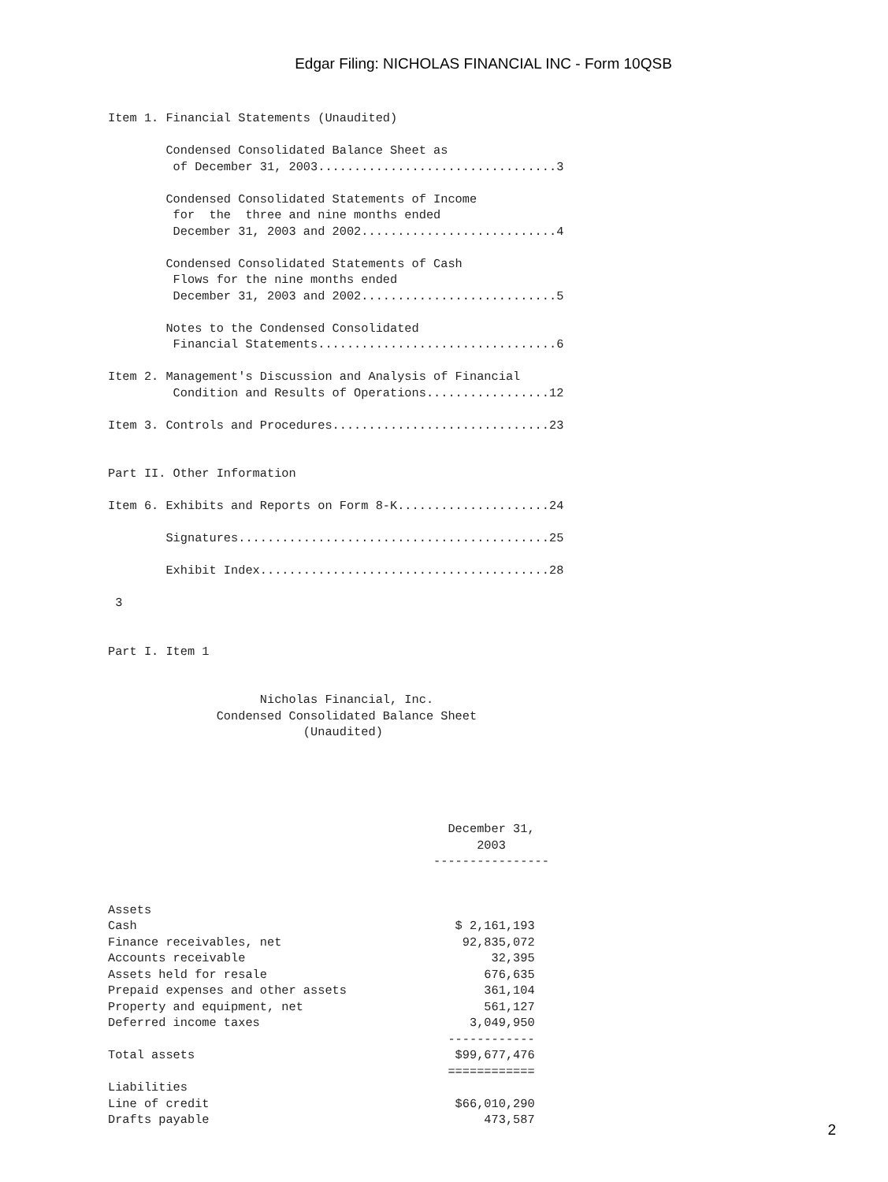Edgar Filing: NICHOLAS FINANCIAL INC - Form 10QSB
Item 1. Financial Statements (Unaudited)

        Condensed Consolidated Balance Sheet as
         of December 31, 2003.................................3

        Condensed Consolidated Statements of Income
         for  the  three and nine months ended
         December 31, 2003 and 2002...........................4

        Condensed Consolidated Statements of Cash
         Flows for the nine months ended
         December 31, 2003 and 2002...........................5

        Notes to the Condensed Consolidated
         Financial Statements.................................6

Item 2. Management's Discussion and Analysis of Financial
         Condition and Results of Operations.................12

Item 3. Controls and Procedures..............................23


Part II. Other Information

Item 6. Exhibits and Reports on Form 8-K.....................24

        Signatures...........................................25

        Exhibit Index........................................28

 3


Part I. Item 1


                     Nicholas Financial, Inc.
               Condensed Consolidated Balance Sheet
                           (Unaudited)





                                               December 31,
                                                   2003
                                             ----------------


Assets
Cash                                            $ 2,161,193
Finance receivables, net                         92,835,072
Accounts receivable                                  32,395
Assets held for resale                              676,635
Prepaid expenses and other assets                   361,104
Property and equipment, net                         561,127
Deferred income taxes                             3,049,950
                                               ------------
Total assets                                    $99,677,476
                                               ============
Liabilities
Line of credit                                  $66,010,290
Drafts payable                                      473,587
2